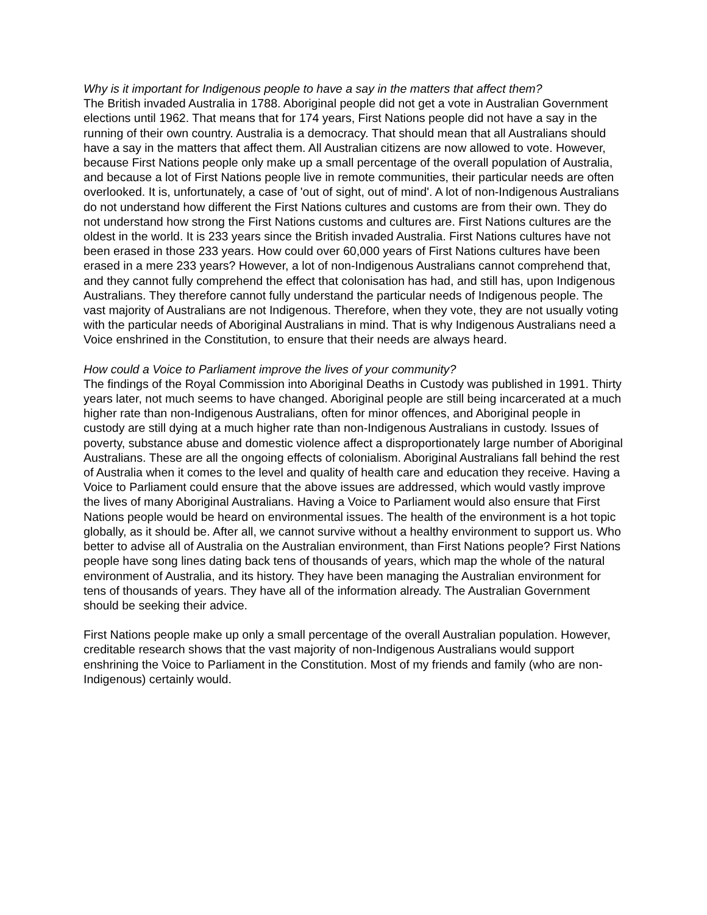Why is it important for Indigenous people to have a say in the matters that affect them?
The British invaded Australia in 1788. Aboriginal people did not get a vote in Australian Government elections until 1962. That means that for 174 years, First Nations people did not have a say in the running of their own country. Australia is a democracy. That should mean that all Australians should have a say in the matters that affect them. All Australian citizens are now allowed to vote. However, because First Nations people only make up a small percentage of the overall population of Australia, and because a lot of First Nations people live in remote communities, their particular needs are often overlooked. It is, unfortunately, a case of 'out of sight, out of mind'. A lot of non-Indigenous Australians do not understand how different the First Nations cultures and customs are from their own. They do not understand how strong the First Nations customs and cultures are. First Nations cultures are the oldest in the world. It is 233 years since the British invaded Australia. First Nations cultures have not been erased in those 233 years. How could over 60,000 years of First Nations cultures have been erased in a mere 233 years? However, a lot of non-Indigenous Australians cannot comprehend that, and they cannot fully comprehend the effect that colonisation has had, and still has, upon Indigenous Australians. They therefore cannot fully understand the particular needs of Indigenous people. The vast majority of Australians are not Indigenous. Therefore, when they vote, they are not usually voting with the particular needs of Aboriginal Australians in mind. That is why Indigenous Australians need a Voice enshrined in the Constitution, to ensure that their needs are always heard.
How could a Voice to Parliament improve the lives of your community?
The findings of the Royal Commission into Aboriginal Deaths in Custody was published in 1991. Thirty years later, not much seems to have changed. Aboriginal people are still being incarcerated at a much higher rate than non-Indigenous Australians, often for minor offences, and Aboriginal people in custody are still dying at a much higher rate than non-Indigenous Australians in custody. Issues of poverty, substance abuse and domestic violence affect a disproportionately large number of Aboriginal Australians. These are all the ongoing effects of colonialism. Aboriginal Australians fall behind the rest of Australia when it comes to the level and quality of health care and education they receive. Having a Voice to Parliament could ensure that the above issues are addressed, which would vastly improve the lives of many Aboriginal Australians. Having a Voice to Parliament would also ensure that First Nations people would be heard on environmental issues. The health of the environment is a hot topic globally, as it should be. After all, we cannot survive without a healthy environment to support us. Who better to advise all of Australia on the Australian environment, than First Nations people? First Nations people have song lines dating back tens of thousands of years, which map the whole of the natural environment of Australia, and its history. They have been managing the Australian environment for tens of thousands of years. They have all of the information already. The Australian Government should be seeking their advice.
First Nations people make up only a small percentage of the overall Australian population. However, creditable research shows that the vast majority of non-Indigenous Australians would support enshrining the Voice to Parliament in the Constitution. Most of my friends and family (who are non-Indigenous) certainly would.